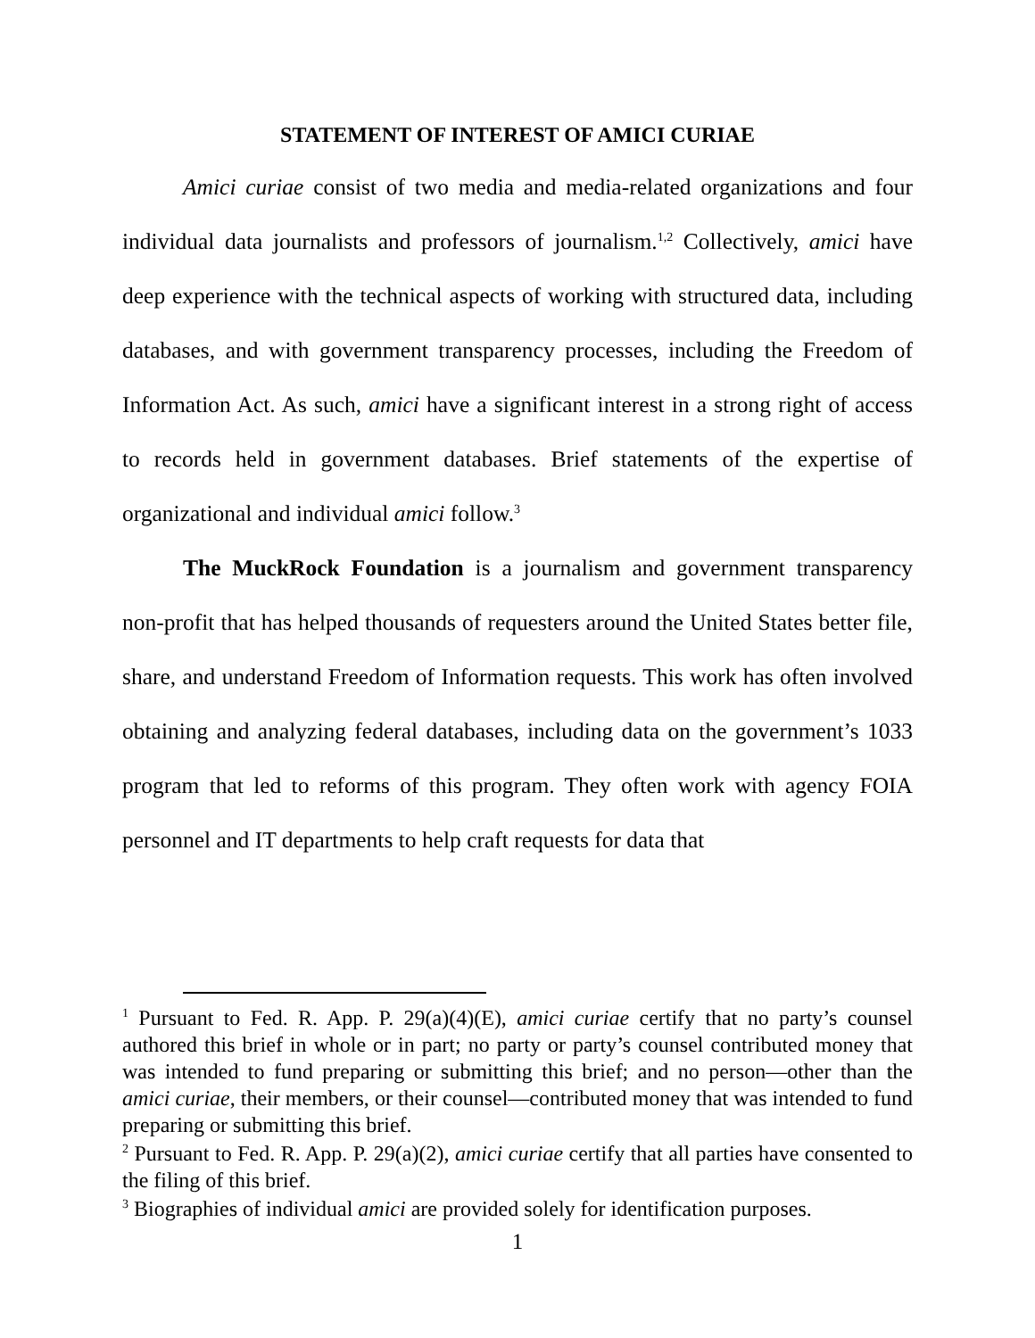STATEMENT OF INTEREST OF AMICI CURIAE
Amici curiae consist of two media and media-related organizations and four individual data journalists and professors of journalism.<sup>1,2</sup> Collectively, amici have deep experience with the technical aspects of working with structured data, including databases, and with government transparency processes, including the Freedom of Information Act. As such, amici have a significant interest in a strong right of access to records held in government databases. Brief statements of the expertise of organizational and individual amici follow.<sup>3</sup>
The MuckRock Foundation is a journalism and government transparency non-profit that has helped thousands of requesters around the United States better file, share, and understand Freedom of Information requests. This work has often involved obtaining and analyzing federal databases, including data on the government’s 1033 program that led to reforms of this program. They often work with agency FOIA personnel and IT departments to help craft requests for data that
<sup>1</sup> Pursuant to Fed. R. App. P. 29(a)(4)(E), amici curiae certify that no party’s counsel authored this brief in whole or in part; no party or party’s counsel contributed money that was intended to fund preparing or submitting this brief; and no person—other than the amici curiae, their members, or their counsel—contributed money that was intended to fund preparing or submitting this brief.
<sup>2</sup> Pursuant to Fed. R. App. P. 29(a)(2), amici curiae certify that all parties have consented to the filing of this brief.
<sup>3</sup> Biographies of individual amici are provided solely for identification purposes.
1